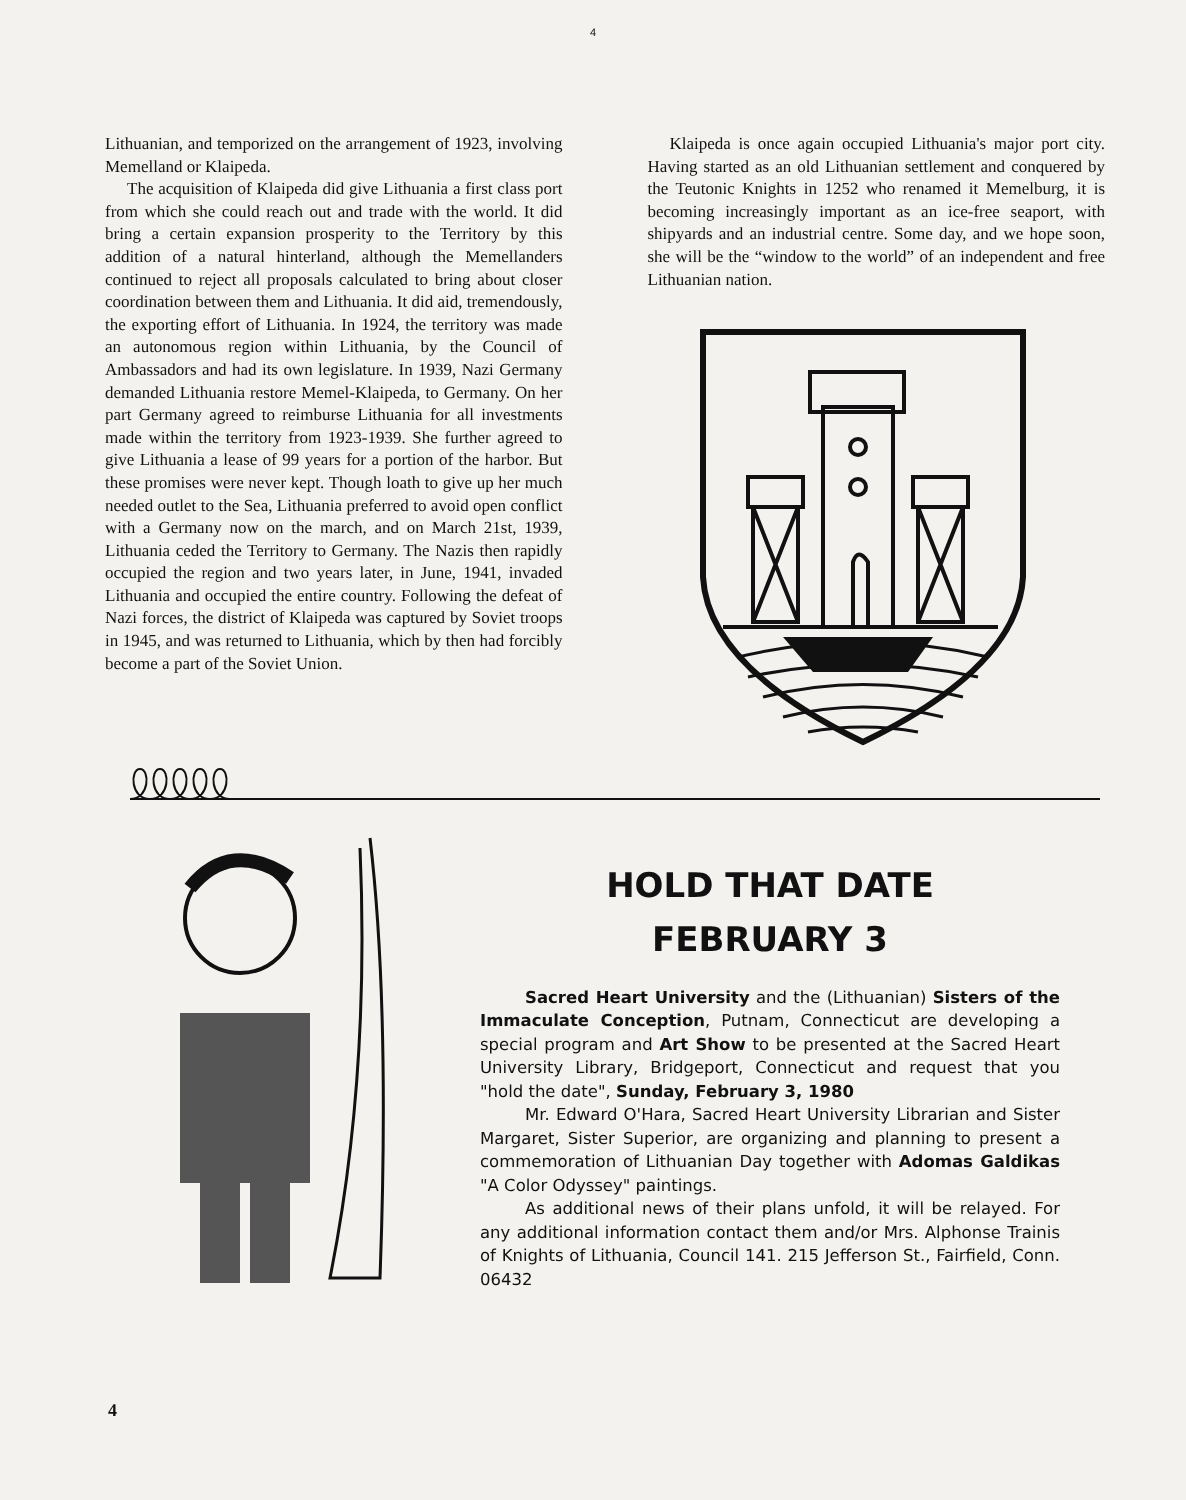4
Lithuanian, and temporized on the arrangement of 1923, involving Memelland or Klaipeda.
The acquisition of Klaipeda did give Lithuania a first class port from which she could reach out and trade with the world. It did bring a certain expansion prosperity to the Territory by this addition of a natural hinterland, although the Memellanders continued to reject all proposals calculated to bring about closer coordination between them and Lithuania. It did aid, tremendously, the exporting effort of Lithuania. In 1924, the territory was made an autonomous region within Lithuania, by the Council of Ambassadors and had its own legislature. In 1939, Nazi Germany demanded Lithuania restore Memel-Klaipeda, to Germany. On her part Germany agreed to reimburse Lithuania for all investments made within the territory from 1923-1939. She further agreed to give Lithuania a lease of 99 years for a portion of the harbor. But these promises were never kept. Though loath to give up her much needed outlet to the Sea, Lithuania preferred to avoid open conflict with a Germany now on the march, and on March 21st, 1939, Lithuania ceded the Territory to Germany. The Nazis then rapidly occupied the region and two years later, in June, 1941, invaded Lithuania and occupied the entire country. Following the defeat of Nazi forces, the district of Klaipeda was captured by Soviet troops in 1945, and was returned to Lithuania, which by then had forcibly become a part of the Soviet Union.
Klaipeda is once again occupied Lithuania's major port city. Having started as an old Lithuanian settlement and conquered by the Teutonic Knights in 1252 who renamed it Memelburg, it is becoming increasingly important as an ice-free seaport, with shipyards and an industrial centre. Some day, and we hope soon, she will be the “window to the world” of an independent and free Lithuanian nation.
HOLD THAT DATE
FEBRUARY 3
Sacred Heart University and the (Lithuanian) Sisters of the Immaculate Conception, Putnam, Connecticut are developing a special program and Art Show to be presented at the Sacred Heart University Library, Bridgeport, Connecticut and request that you "hold the date", Sunday, February 3, 1980
Mr. Edward O'Hara, Sacred Heart University Librarian and Sister Margaret, Sister Superior, are organizing and planning to present a commemoration of Lithuanian Day together with Adomas Galdikas "A Color Odyssey" paintings.
As additional news of their plans unfold, it will be relayed. For any additional information contact them and/or Mrs. Alphonse Trainis of Knights of Lithuania, Council 141. 215 Jefferson St., Fairfield, Conn. 06432
4